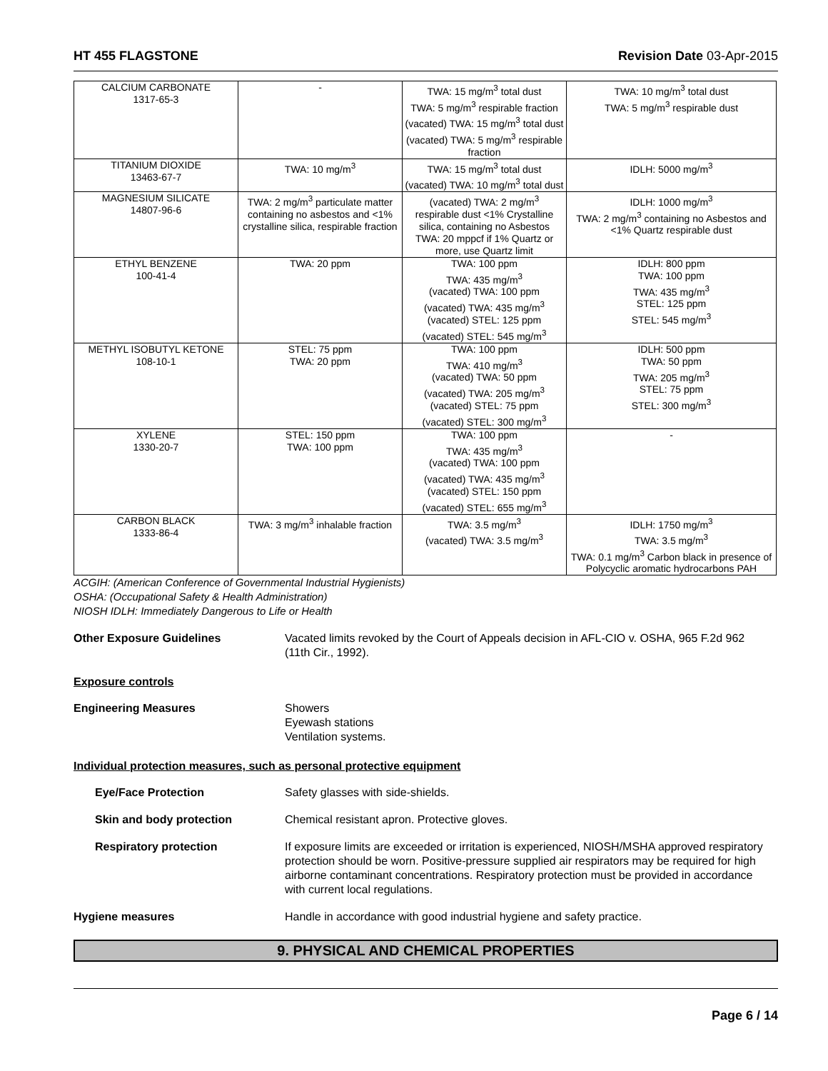HT 455 FLAGSTONE Revision Date 03-Apr-2015
| CALCIUM CARBONATE 1317-65-3 | - | TWA: 15 mg/m<sup>3</sup> total dust TWA: 5 mg/m<sup>3</sup> respirable fraction (vacated) TWA: 15 mg/m<sup>3</sup> total dust (vacated) TWA: 5 mg/m<sup>3</sup> respirable fraction | TWA: 10 mg/m<sup>3</sup> total dust TWA: 5 mg/m<sup>3</sup> respirable dust |
| TITANIUM DIOXIDE 13463-67-7 | TWA: 10 mg/m<sup>3</sup> | TWA: 15 mg/m<sup>3</sup> total dust (vacated) TWA: 10 mg/m<sup>3</sup> total dust | IDLH: 5000 mg/m<sup>3</sup> |
| MAGNESIUM SILICATE 14807-96-6 | TWA: 2 mg/m<sup>3</sup> particulate matter containing no asbestos and <1% crystalline silica, respirable fraction | (vacated) TWA: 2 mg/m<sup>3</sup> respirable dust <1% Crystalline silica, containing no Asbestos TWA: 20 mppcf if 1% Quartz or more, use Quartz limit | IDLH: 1000 mg/m<sup>3</sup> TWA: 2 mg/m<sup>3</sup> containing no Asbestos and <1% Quartz respirable dust |
| ETHYL BENZENE 100-41-4 | TWA: 20 ppm | TWA: 100 ppm TWA: 435 mg/m<sup>3</sup> (vacated) TWA: 100 ppm (vacated) TWA: 435 mg/m<sup>3</sup> (vacated) STEL: 125 ppm (vacated) STEL: 545 mg/m<sup>3</sup> | IDLH: 800 ppm TWA: 100 ppm TWA: 435 mg/m<sup>3</sup> STEL: 125 ppm STEL: 545 mg/m<sup>3</sup> |
| METHYL ISOBUTYL KETONE 108-10-1 | STEL: 75 ppm TWA: 20 ppm | TWA: 100 ppm TWA: 410 mg/m<sup>3</sup> (vacated) TWA: 50 ppm (vacated) TWA: 205 mg/m<sup>3</sup> (vacated) STEL: 75 ppm (vacated) STEL: 300 mg/m<sup>3</sup> | IDLH: 500 ppm TWA: 50 ppm TWA: 205 mg/m<sup>3</sup> STEL: 75 ppm STEL: 300 mg/m<sup>3</sup> |
| XYLENE 1330-20-7 | STEL: 150 ppm TWA: 100 ppm | TWA: 100 ppm TWA: 435 mg/m<sup>3</sup> (vacated) TWA: 100 ppm (vacated) TWA: 435 mg/m<sup>3</sup> (vacated) STEL: 150 ppm (vacated) STEL: 655 mg/m<sup>3</sup> | - |
| CARBON BLACK 1333-86-4 | TWA: 3 mg/m<sup>3</sup> inhalable fraction | TWA: 3.5 mg/m<sup>3</sup> (vacated) TWA: 3.5 mg/m<sup>3</sup> | IDLH: 1750 mg/m<sup>3</sup> TWA: 3.5 mg/m<sup>3</sup> TWA: 0.1 mg/m<sup>3</sup> Carbon black in presence of Polycyclic aromatic hydrocarbons PAH |
ACGIH: (American Conference of Governmental Industrial Hygienists)
OSHA: (Occupational Safety & Health Administration)
NIOSH IDLH: Immediately Dangerous to Life or Health
Other Exposure Guidelines Vacated limits revoked by the Court of Appeals decision in AFL-CIO v. OSHA, 965 F.2d 962 (11th Cir., 1992).
Exposure controls
Engineering Measures Showers
Eyewash stations
Ventilation systems.
Individual protection measures, such as personal protective equipment
Eye/Face Protection Safety glasses with side-shields.
Skin and body protection Chemical resistant apron. Protective gloves.
Respiratory protection If exposure limits are exceeded or irritation is experienced, NIOSH/MSHA approved respiratory protection should be worn. Positive-pressure supplied air respirators may be required for high airborne contaminant concentrations. Respiratory protection must be provided in accordance with current local regulations.
Hygiene measures Handle in accordance with good industrial hygiene and safety practice.
9. PHYSICAL AND CHEMICAL PROPERTIES
Page 6 / 14